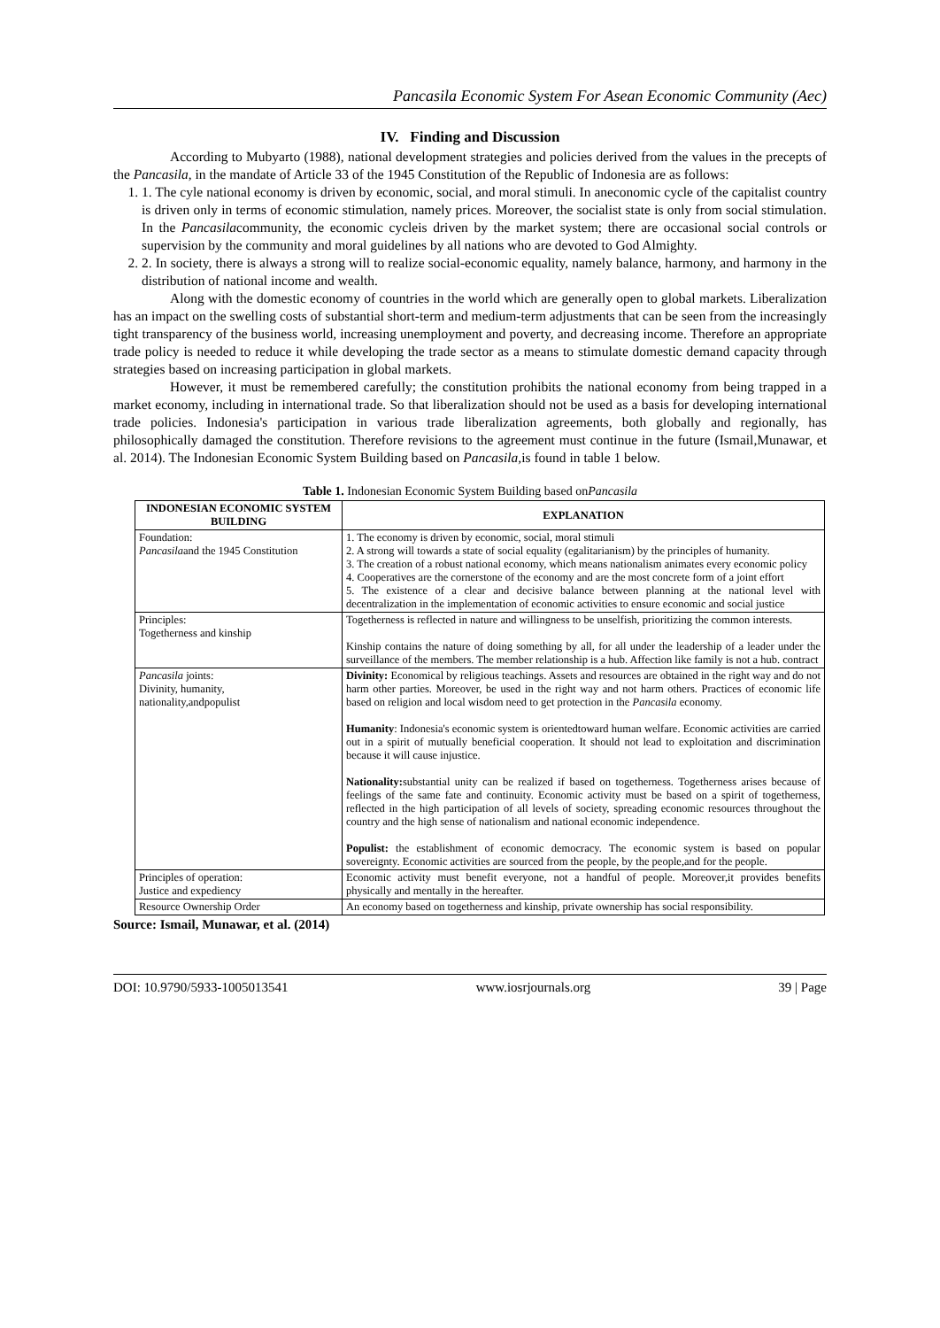Pancasila Economic System For Asean Economic Community (Aec)
IV. Finding and Discussion
According to Mubyarto (1988), national development strategies and policies derived from the values in the precepts of the Pancasila, in the mandate of Article 33 of the 1945 Constitution of the Republic of Indonesia are as follows:
1. 1. The cyle national economy is driven by economic, social, and moral stimuli. In aneconomic cycle of the capitalist country is driven only in terms of economic stimulation, namely prices. Moreover, the socialist state is only from social stimulation. In the Pancasilacommunity, the economic cycleis driven by the market system; there are occasional social controls or supervision by the community and moral guidelines by all nations who are devoted to God Almighty.
2. 2. In society, there is always a strong will to realize social-economic equality, namely balance, harmony, and harmony in the distribution of national income and wealth.
Along with the domestic economy of countries in the world which are generally open to global markets. Liberalization has an impact on the swelling costs of substantial short-term and medium-term adjustments that can be seen from the increasingly tight transparency of the business world, increasing unemployment and poverty, and decreasing income. Therefore an appropriate trade policy is needed to reduce it while developing the trade sector as a means to stimulate domestic demand capacity through strategies based on increasing participation in global markets.
However, it must be remembered carefully; the constitution prohibits the national economy from being trapped in a market economy, including in international trade. So that liberalization should not be used as a basis for developing international trade policies. Indonesia's participation in various trade liberalization agreements, both globally and regionally, has philosophically damaged the constitution. Therefore revisions to the agreement must continue in the future (Ismail,Munawar, et al. 2014). The Indonesian Economic System Building based on Pancasila, is found in table 1 below.
Table 1. Indonesian Economic System Building based onPancasila
| INDONESIAN ECONOMIC SYSTEM BUILDING | EXPLANATION |
| --- | --- |
| Foundation: Pancasila and the 1945 Constitution | 1. The economy is driven by economic, social, moral stimuli 2. A strong will towards a state of social equality (egalitarianism) by the principles of humanity. 3. The creation of a robust national economy, which means nationalism animates every economic policy 4. Cooperatives are the cornerstone of the economy and are the most concrete form of a joint effort 5. The existence of a clear and decisive balance between planning at the national level with decentralization in the implementation of economic activities to ensure economic and social justice |
| Principles: Togetherness and kinship | Togetherness is reflected in nature and willingness to be unselfish, prioritizing the common interests. Kinship contains the nature of doing something by all, for all under the leadership of a leader under the surveillance of the members. The member relationship is a hub. Affection like family is not a hub. contract |
| Pancasila joints: Divinity, humanity, nationality,andpopulist | Divinity: Economical by religious teachings. Assets and resources are obtained in the right way and do not harm other parties. Moreover, be used in the right way and not harm others. Practices of economic life based on religion and local wisdom need to get protection in the Pancasila economy. Humanity : Indonesia's economic system is orientedtoward human welfare. Economic activities are carried out in a spirit of mutually beneficial cooperation. It should not lead to exploitation and discrimination because it will cause injustice. Nationality: substantial unity can be realized if based on togetherness. Togetherness arises because of feelings of the same fate and continuity. Economic activity must be based on a spirit of togetherness, reflected in the high participation of all levels of society, spreading economic resources throughout the country and the high sense of nationalism and national economic independence. Populist: the establishment of economic democracy. The economic system is based on popular sovereignty. Economic activities are sourced from the people, by the people,and for the people. |
| Principles of operation: Justice and expediency | Economic activity must benefit everyone, not a handful of people. Moreover,it provides benefits physically and mentally in the hereafter. |
| Resource Ownership Order | An economy based on togetherness and kinship, private ownership has social responsibility. |
Source: Ismail, Munawar, et al. (2014)
DOI: 10.9790/5933-1005013541 www.iosrjournals.org 39 | Page